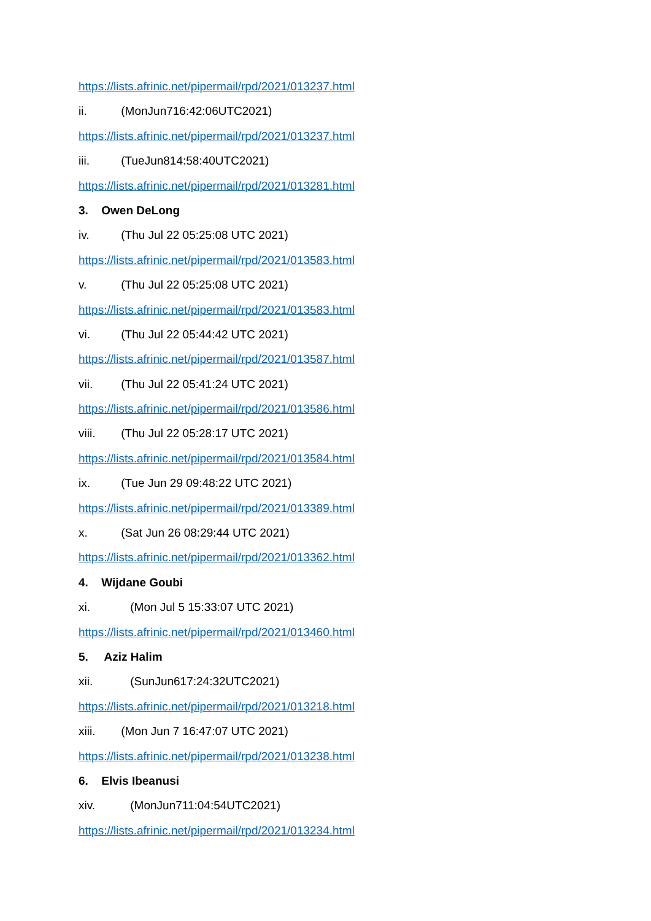https://lists.afrinic.net/pipermail/rpd/2021/013237.html
ii. (MonJun716:42:06UTC2021)
https://lists.afrinic.net/pipermail/rpd/2021/013237.html
iii. (TueJun814:58:40UTC2021)
https://lists.afrinic.net/pipermail/rpd/2021/013281.html
3. Owen DeLong
iv. (Thu Jul 22 05:25:08 UTC 2021)
https://lists.afrinic.net/pipermail/rpd/2021/013583.html
v. (Thu Jul 22 05:25:08 UTC 2021)
https://lists.afrinic.net/pipermail/rpd/2021/013583.html
vi. (Thu Jul 22 05:44:42 UTC 2021)
https://lists.afrinic.net/pipermail/rpd/2021/013587.html
vii. (Thu Jul 22 05:41:24 UTC 2021)
https://lists.afrinic.net/pipermail/rpd/2021/013586.html
viii. (Thu Jul 22 05:28:17 UTC 2021)
https://lists.afrinic.net/pipermail/rpd/2021/013584.html
ix. (Tue Jun 29 09:48:22 UTC 2021)
https://lists.afrinic.net/pipermail/rpd/2021/013389.html
x. (Sat Jun 26 08:29:44 UTC 2021)
https://lists.afrinic.net/pipermail/rpd/2021/013362.html
4. Wijdane Goubi
xi. (Mon Jul 5 15:33:07 UTC 2021)
https://lists.afrinic.net/pipermail/rpd/2021/013460.html
5. Aziz Halim
xii. (SunJun617:24:32UTC2021)
https://lists.afrinic.net/pipermail/rpd/2021/013218.html
xiii. (Mon Jun 7 16:47:07 UTC 2021)
https://lists.afrinic.net/pipermail/rpd/2021/013238.html
6. Elvis Ibeanusi
xiv. (MonJun711:04:54UTC2021)
https://lists.afrinic.net/pipermail/rpd/2021/013234.html